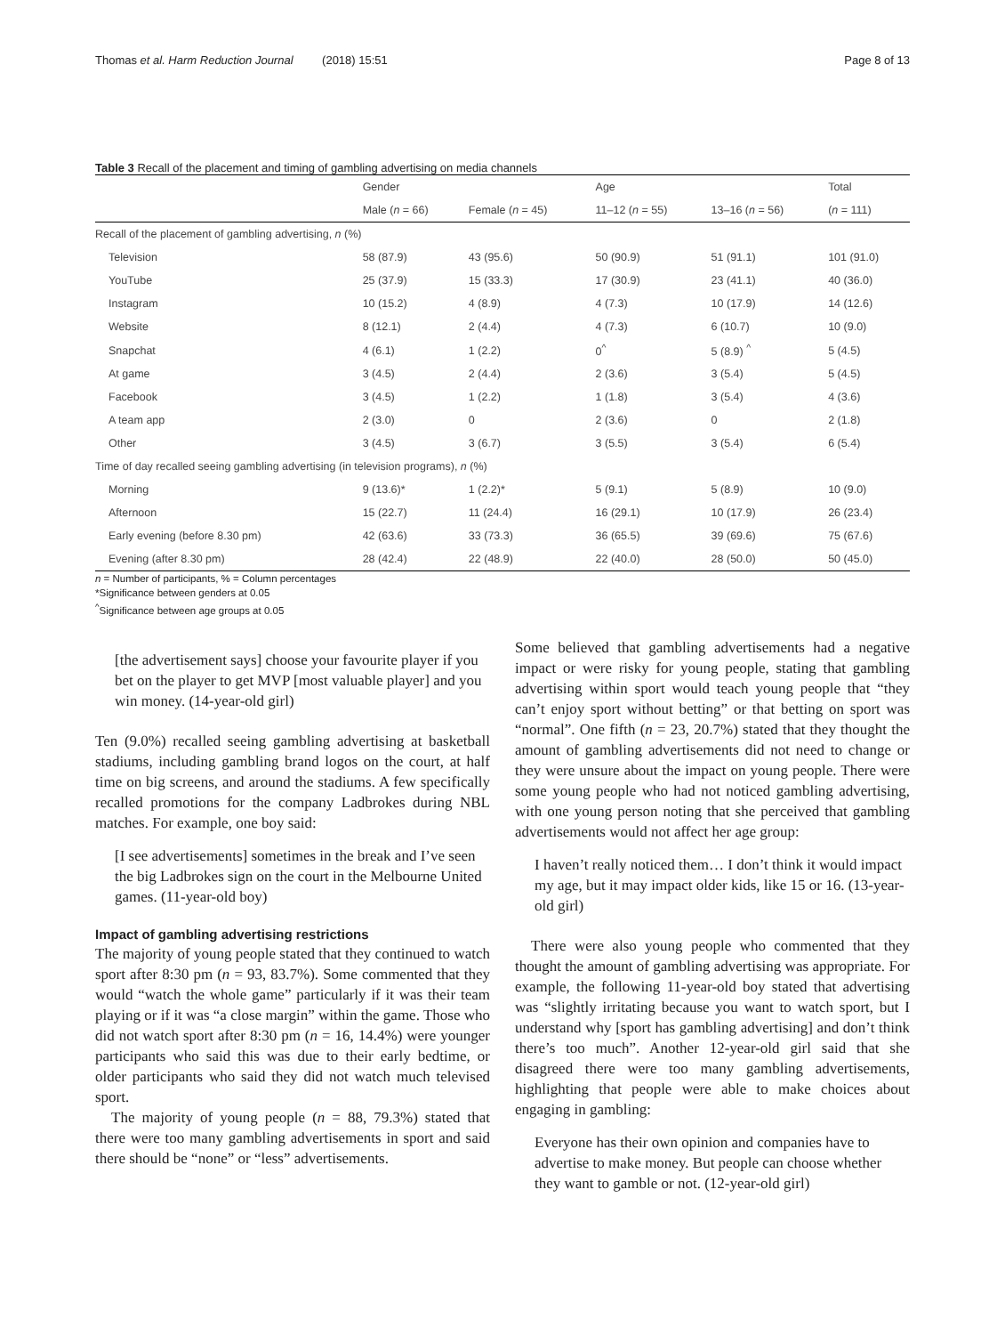Thomas et al. Harm Reduction Journal (2018) 15:51 Page 8 of 13
Table 3 Recall of the placement and timing of gambling advertising on media channels
| | Gender | | Age | | Total |
| --- | --- | --- | --- | --- | --- |
| | Male ( n = 66) | Female ( n = 45) | 11–12 ( n = 55) | 13–16 ( n = 56) | ( n = 111) |
| Recall of the placement of gambling advertising, n (%) | | | | | |
| Television | 58 (87.9) | 43 (95.6) | 50 (90.9) | 51 (91.1) | 101 (91.0) |
| YouTube | 25 (37.9) | 15 (33.3) | 17 (30.9) | 23 (41.1) | 40 (36.0) |
| Instagram | 10 (15.2) | 4 (8.9) | 4 (7.3) | 10 (17.9) | 14 (12.6) |
| Website | 8 (12.1) | 2 (4.4) | 4 (7.3) | 6 (10.7) | 10 (9.0) |
| Snapchat | 4 (6.1) | 1 (2.2) | 0<sup>^</sup> | 5 (8.9) <sup>^</sup> | 5 (4.5) |
| At game | 3 (4.5) | 2 (4.4) | 2 (3.6) | 3 (5.4) | 5 (4.5) |
| Facebook | 3 (4.5) | 1 (2.2) | 1 (1.8) | 3 (5.4) | 4 (3.6) |
| A team app | 2 (3.0) | 0 | 2 (3.6) | 0 | 2 (1.8) |
| Other | 3 (4.5) | 3 (6.7) | 3 (5.5) | 3 (5.4) | 6 (5.4) |
| Time of day recalled seeing gambling advertising (in television programs), n (%) | | | | | |
| Morning | 9 (13.6)* | 1 (2.2)* | 5 (9.1) | 5 (8.9) | 10 (9.0) |
| Afternoon | 15 (22.7) | 11 (24.4) | 16 (29.1) | 10 (17.9) | 26 (23.4) |
| Early evening (before 8.30 pm) | 42 (63.6) | 33 (73.3) | 36 (65.5) | 39 (69.6) | 75 (67.6) |
| Evening (after 8.30 pm) | 28 (42.4) | 22 (48.9) | 22 (40.0) | 28 (50.0) | 50 (45.0) |
n = Number of participants, % = Column percentages
*Significance between genders at 0.05
<sup>^</sup>Significance between age groups at 0.05
[the advertisement says] choose your favourite player if you bet on the player to get MVP [most valuable player] and you win money. (14-year-old girl)
Ten (9.0%) recalled seeing gambling advertising at basketball stadiums, including gambling brand logos on the court, at half time on big screens, and around the stadiums. A few specifically recalled promotions for the company Ladbrokes during NBL matches. For example, one boy said:
[I see advertisements] sometimes in the break and I’ve seen the big Ladbrokes sign on the court in the Melbourne United games. (11-year-old boy)
Impact of gambling advertising restrictions
The majority of young people stated that they continued to watch sport after 8:30 pm (n = 93, 83.7%). Some commented that they would “watch the whole game” particularly if it was their team playing or if it was “a close margin” within the game. Those who did not watch sport after 8:30 pm (n = 16, 14.4%) were younger participants who said this was due to their early bedtime, or older participants who said they did not watch much televised sport.
The majority of young people (n = 88, 79.3%) stated that there were too many gambling advertisements in sport and said there should be “none” or “less” advertisements.
Some believed that gambling advertisements had a negative impact or were risky for young people, stating that gambling advertising within sport would teach young people that “they can’t enjoy sport without betting” or that betting on sport was “normal”. One fifth (n = 23, 20.7%) stated that they thought the amount of gambling advertisements did not need to change or they were unsure about the impact on young people. There were some young people who had not noticed gambling advertising, with one young person noting that she perceived that gambling advertisements would not affect her age group:
I haven’t really noticed them… I don’t think it would impact my age, but it may impact older kids, like 15 or 16. (13-year-old girl)
There were also young people who commented that they thought the amount of gambling advertising was appropriate. For example, the following 11-year-old boy stated that advertising was “slightly irritating because you want to watch sport, but I understand why [sport has gambling advertising] and don’t think there’s too much”. Another 12-year-old girl said that she disagreed there were too many gambling advertisements, highlighting that people were able to make choices about engaging in gambling:
Everyone has their own opinion and companies have to advertise to make money. But people can choose whether they want to gamble or not. (12-year-old girl)